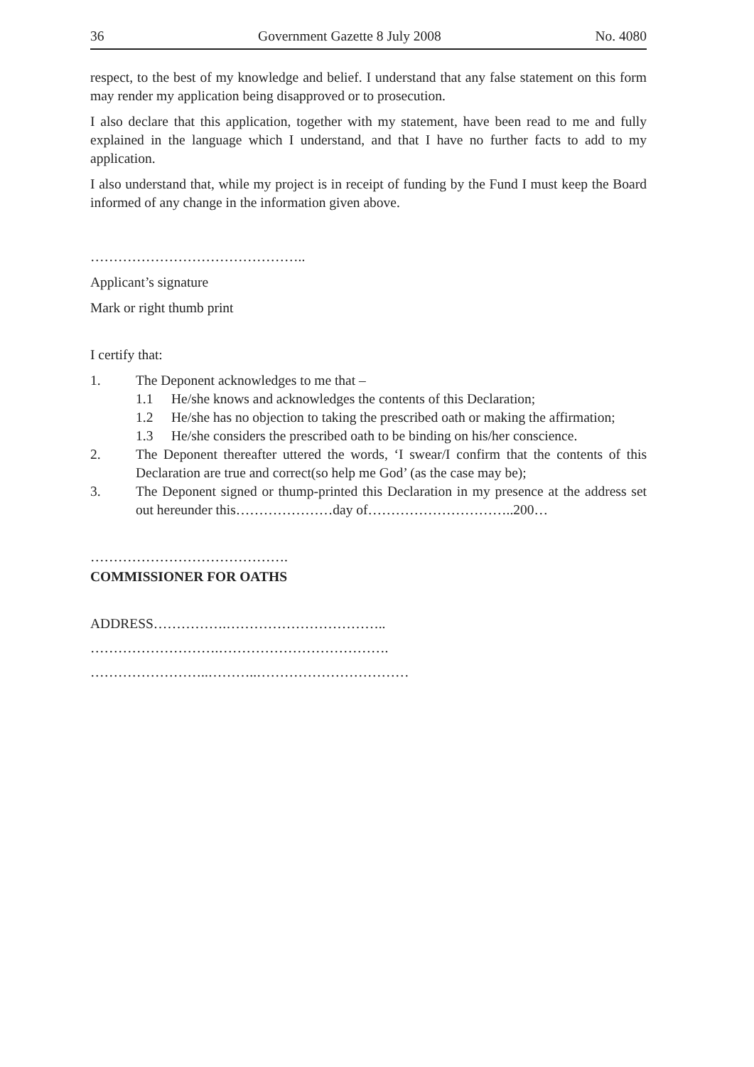36 Government Gazette 8 July 2008 No. 4080
respect, to the best of my knowledge and belief. I understand that any false statement on this form may render my application being disapproved or to prosecution.
I also declare that this application, together with my statement, have been read to me and fully explained in the language which I understand, and that I have no further facts to add to my application.
I also understand that, while my project is in receipt of funding by the Fund I must keep the Board informed of any change in the information given above.
………………………………………..
Applicant’s signature
Mark or right thumb print
I certify that:
1. The Deponent acknowledges to me that –
1.1 He/she knows and acknowledges the contents of this Declaration;
1.2 He/she has no objection to taking the prescribed oath or making the affirmation;
1.3 He/she considers the prescribed oath to be binding on his/her conscience.
2. The Deponent thereafter uttered the words, ‘I swear/I confirm that the contents of this Declaration are true and correct(so help me God’ (as the case may be);
3. The Deponent signed or thump-printed this Declaration in my presence at the address set out hereunder this…………………day of…………………………..200…
…………………………………….
COMMISSIONER FOR OATHS
ADDRESS…………….……………………………..
……………………….……………………………….
……………………..………..……………………………